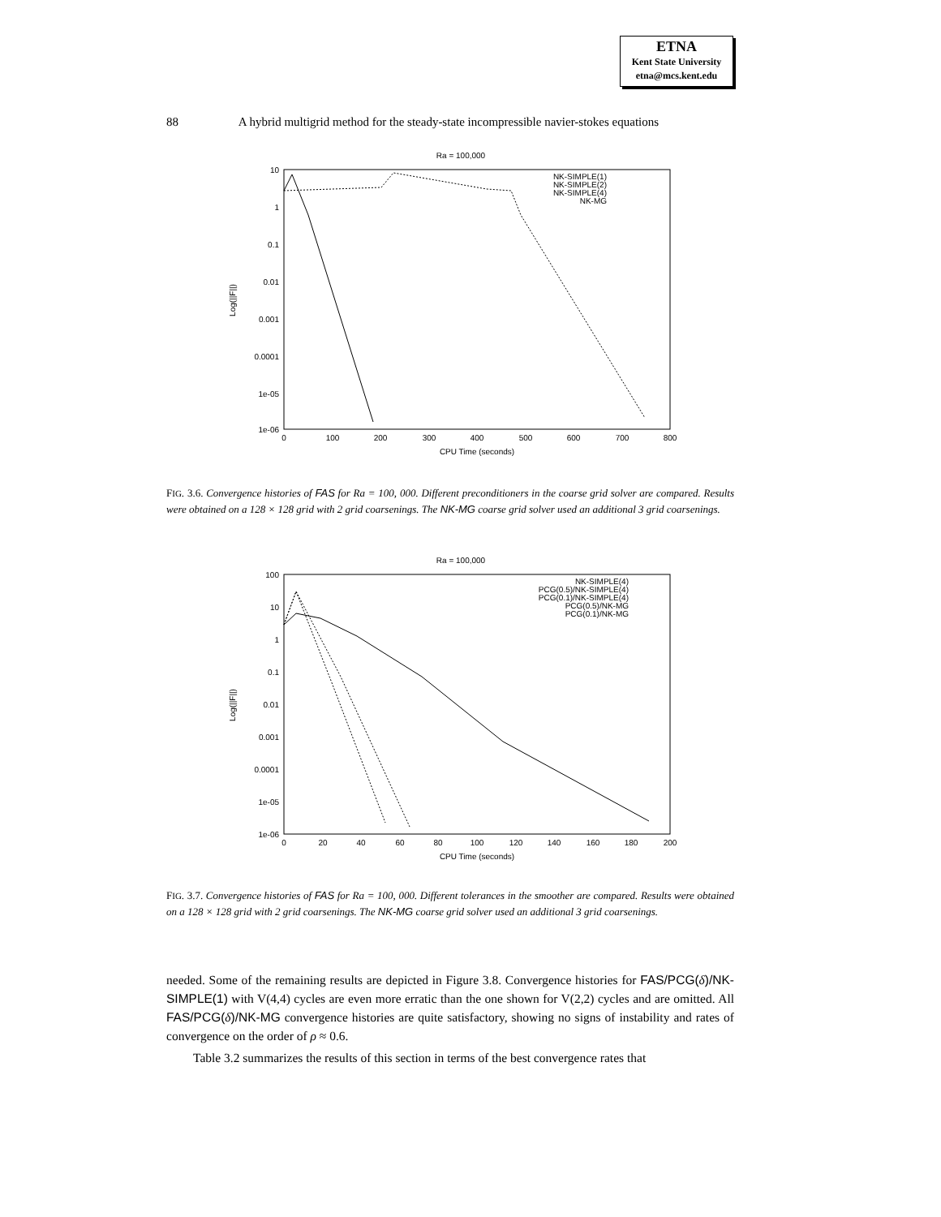ETNA
Kent State University
etna@mcs.kent.edu
88 A hybrid multigrid method for the steady-state incompressible navier-stokes equations
Ra = 100,000
10
1
0.1
0.01
0.001
0.0001
1e-05
1e-06
0
100
200
300
400
500
600
700
800
CPU Time (seconds)
Log(||F||)
NK-SIMPLE(1)
NK-SIMPLE(2)
NK-SIMPLE(4)
NK-MG
FIG. 3.6. Convergence histories of FAS for Ra = 100, 000. Different preconditioners in the coarse grid solver are compared. Results were obtained on a 128 × 128 grid with 2 grid coarsenings. The NK-MG coarse grid solver used an additional 3 grid coarsenings.
Ra = 100,000
100
10
1
0.1
0.01
0.001
0.0001
1e-05
1e-06
0
20
40
60
80
100
120
140
160
180
200
CPU Time (seconds)
Log(||F||)
NK-SIMPLE(4)
PCG(0.5)/NK-SIMPLE(4)
PCG(0.1)/NK-SIMPLE(4)
PCG(0.5)/NK-MG
PCG(0.1)/NK-MG
FIG. 3.7. Convergence histories of FAS for Ra = 100, 000. Different tolerances in the smoother are compared. Results were obtained on a 128 × 128 grid with 2 grid coarsenings. The NK-MG coarse grid solver used an additional 3 grid coarsenings.
needed. Some of the remaining results are depicted in Figure 3.8. Convergence histories for FAS/PCG(δ)/NK-SIMPLE(1) with V(4,4) cycles are even more erratic than the one shown for V(2,2) cycles and are omitted. All FAS/PCG(δ)/NK-MG convergence histories are quite satisfactory, showing no signs of instability and rates of convergence on the order of ρ ≈ 0.6.
Table 3.2 summarizes the results of this section in terms of the best convergence rates that